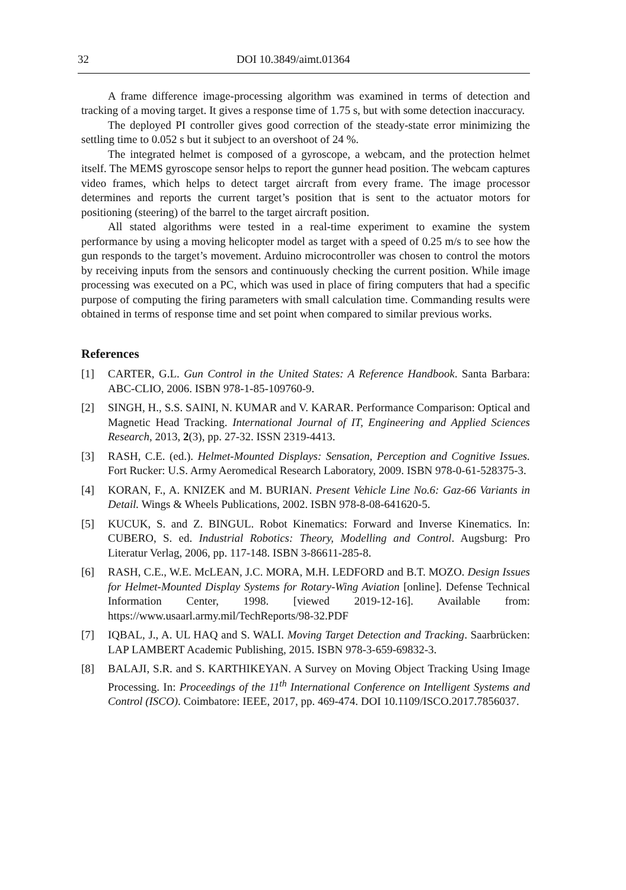32 DOI 10.3849/aimt.01364
A frame difference image-processing algorithm was examined in terms of detection and tracking of a moving target. It gives a response time of 1.75 s, but with some detection inaccuracy.
The deployed PI controller gives good correction of the steady-state error minimizing the settling time to 0.052 s but it subject to an overshoot of 24 %.
The integrated helmet is composed of a gyroscope, a webcam, and the protection helmet itself. The MEMS gyroscope sensor helps to report the gunner head position. The webcam captures video frames, which helps to detect target aircraft from every frame. The image processor determines and reports the current target’s position that is sent to the actuator motors for positioning (steering) of the barrel to the target aircraft position.
All stated algorithms were tested in a real-time experiment to examine the system performance by using a moving helicopter model as target with a speed of 0.25 m/s to see how the gun responds to the target’s movement. Arduino microcontroller was chosen to control the motors by receiving inputs from the sensors and continuously checking the current position. While image processing was executed on a PC, which was used in place of firing computers that had a specific purpose of computing the firing parameters with small calculation time. Commanding results were obtained in terms of response time and set point when compared to similar previous works.
References
[1] CARTER, G.L. Gun Control in the United States: A Reference Handbook. Santa Barbara: ABC-CLIO, 2006. ISBN 978-1-85-109760-9.
[2] SINGH, H., S.S. SAINI, N. KUMAR and V. KARAR. Performance Comparison: Optical and Magnetic Head Tracking. International Journal of IT, Engineering and Applied Sciences Research, 2013, 2(3), pp. 27-32. ISSN 2319-4413.
[3] RASH, C.E. (ed.). Helmet-Mounted Displays: Sensation, Perception and Cognitive Issues. Fort Rucker: U.S. Army Aeromedical Research Laboratory, 2009. ISBN 978-0-61-528375-3.
[4] KORAN, F., A. KNIZEK and M. BURIAN. Present Vehicle Line No.6: Gaz-66 Variants in Detail. Wings & Wheels Publications, 2002. ISBN 978-8-08-641620-5.
[5] KUCUK, S. and Z. BINGUL. Robot Kinematics: Forward and Inverse Kinematics. In: CUBERO, S. ed. Industrial Robotics: Theory, Modelling and Control. Augsburg: Pro Literatur Verlag, 2006, pp. 117-148. ISBN 3-86611-285-8.
[6] RASH, C.E., W.E. McLEAN, J.C. MORA, M.H. LEDFORD and B.T. MOZO. Design Issues for Helmet-Mounted Display Systems for Rotary-Wing Aviation [online]. Defense Technical Information Center, 1998. [viewed 2019-12-16]. Available from: https://www.usaarl.army.mil/TechReports/98-32.PDF
[7] IQBAL, J., A. UL HAQ and S. WALI. Moving Target Detection and Tracking. Saarbrücken: LAP LAMBERT Academic Publishing, 2015. ISBN 978-3-659-69832-3.
[8] BALAJI, S.R. and S. KARTHIKEYAN. A Survey on Moving Object Tracking Using Image Processing. In: Proceedings of the 11<sup>th</sup> International Conference on Intelligent Systems and Control (ISCO). Coimbatore: IEEE, 2017, pp. 469-474. DOI 10.1109/ISCO.2017.7856037.